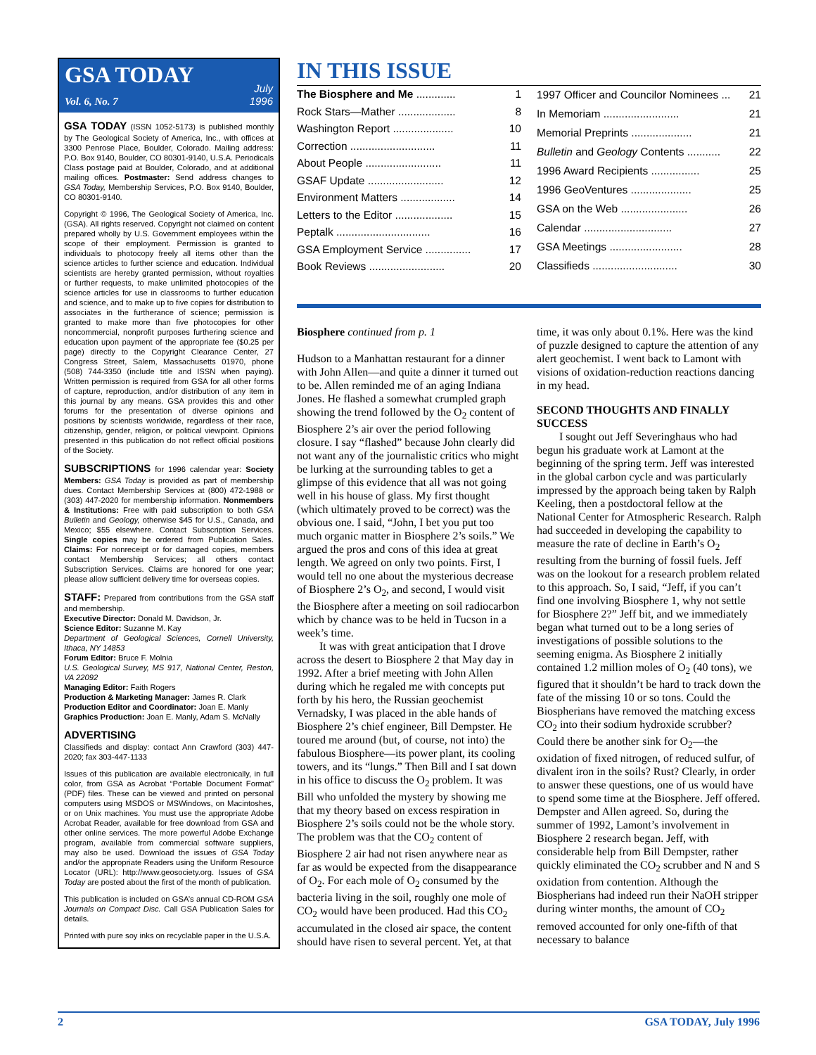GSA TODAY
Vol. 6, No. 7
July
1996
GSA TODAY (ISSN 1052-5173) is published monthly by The Geological Society of America, Inc., with offices at 3300 Penrose Place, Boulder, Colorado. Mailing address: P.O. Box 9140, Boulder, CO 80301-9140, U.S.A. Periodicals Class postage paid at Boulder, Colorado, and at additional mailing offices. Postmaster: Send address changes to GSA Today, Membership Services, P.O. Box 9140, Boulder, CO 80301-9140.
Copyright © 1996, The Geological Society of America, Inc. (GSA). All rights reserved. Copyright not claimed on content prepared wholly by U.S. Government employees within the scope of their employment. Permission is granted to individuals to photocopy freely all items other than the science articles to further science and education. Individual scientists are hereby granted permission, without royalties or further requests, to make unlimited photocopies of the science articles for use in classrooms to further education and science, and to make up to five copies for distribution to associates in the furtherance of science; permission is granted to make more than five photocopies for other noncommercial, nonprofit purposes furthering science and education upon payment of the appropriate fee ($0.25 per page) directly to the Copyright Clearance Center, 27 Congress Street, Salem, Massachusetts 01970, phone (508) 744-3350 (include title and ISSN when paying). Written permission is required from GSA for all other forms of capture, reproduction, and/or distribution of any item in this journal by any means. GSA provides this and other forums for the presentation of diverse opinions and positions by scientists worldwide, regardless of their race, citizenship, gender, religion, or political viewpoint. Opinions presented in this publication do not reflect official positions of the Society.
SUBSCRIPTIONS
for 1996 calendar year: Society Members: GSA Today is provided as part of membership dues. Contact Membership Services at (800) 472-1988 or (303) 447-2020 for membership information. Nonmembers & Institutions: Free with paid subscription to both GSA Bulletin and Geology, otherwise $45 for U.S., Canada, and Mexico; $55 elsewhere. Contact Subscription Services. Single copies may be ordered from Publication Sales. Claims: For nonreceipt or for damaged copies, members contact Membership Services; all others contact Subscription Services. Claims are honored for one year; please allow sufficient delivery time for overseas copies.
STAFF:
Prepared from contributions from the GSA staff and membership.
Executive Director: Donald M. Davidson, Jr.
Science Editor: Suzanne M. Kay
Department of Geological Sciences, Cornell University, Ithaca, NY 14853
Forum Editor: Bruce F. Molnia
U.S. Geological Survey, MS 917, National Center, Reston, VA 22092
Managing Editor: Faith Rogers
Production & Marketing Manager: James R. Clark
Production Editor and Coordinator: Joan E. Manly
Graphics Production: Joan E. Manly, Adam S. McNally
ADVERTISING
Classifieds and display: contact Ann Crawford (303) 447-2020; fax 303-447-1133
Issues of this publication are available electronically, in full color, from GSA as Acrobat “Portable Document Format” (PDF) files. These can be viewed and printed on personal computers using MSDOS or MSWindows, on Macintoshes, or on Unix machines. You must use the appropriate Adobe Acrobat Reader, available for free download from GSA and other online services. The more powerful Adobe Exchange program, available from commercial software suppliers, may also be used. Download the issues of GSA Today and/or the appropriate Readers using the Uniform Resource Locator (URL): http://www.geosociety.org. Issues of GSA Today are posted about the first of the month of publication.
This publication is included on GSA’s annual CD-ROM GSA Journals on Compact Disc. Call GSA Publication Sales for details.
Printed with pure soy inks on recyclable paper in the U.S.A.
IN THIS ISSUE
| The Biosphere and Me ............. | 1 |
| Rock Stars—Mather ................... | 8 |
| Washington Report .................... | 10 |
| Correction ............................ | 11 |
| About People ......................... | 11 |
| GSAF Update ......................... | 12 |
| Environment Matters .................. | 14 |
| Letters to the Editor ................... | 15 |
| Peptalk ............................... | 16 |
| GSA Employment Service ............... | 17 |
| Book Reviews ......................... | 20 |
| 1997 Officer and Councilor Nominees ... | 21 |
| In Memoriam ......................... | 21 |
| Memorial Preprints .................... | 21 |
| Bulletin and Geology Contents ........... | 22 |
| 1996 Award Recipients ................ | 25 |
| 1996 GeoVentures .................... | 25 |
| GSA on the Web ...................... | 26 |
| Calendar ............................. | 27 |
| GSA Meetings ........................ | 28 |
| Classifieds ............................ | 30 |
Biosphere continued from p. 1
Hudson to a Manhattan restaurant for a dinner with John Allen—and quite a dinner it turned out to be. Allen reminded me of an aging Indiana Jones. He flashed a somewhat crumpled graph showing the trend followed by the O<sub>2</sub> content of Biosphere 2’s air over the period following closure. I say “flashed” because John clearly did not want any of the journalistic critics who might be lurking at the surrounding tables to get a glimpse of this evidence that all was not going well in his house of glass. My first thought (which ultimately proved to be correct) was the obvious one. I said, “John, I bet you put too much organic matter in Biosphere 2’s soils.” We argued the pros and cons of this idea at great length. We agreed on only two points. First, I would tell no one about the mysterious decrease of Biosphere 2’s O<sub>2</sub>, and second, I would visit the Biosphere after a meeting on soil radiocarbon which by chance was to be held in Tucson in a week’s time.
It was with great anticipation that I drove across the desert to Biosphere 2 that May day in 1992. After a brief meeting with John Allen during which he regaled me with concepts put forth by his hero, the Russian geochemist Vernadsky, I was placed in the able hands of Biosphere 2’s chief engineer, Bill Dempster. He toured me around (but, of course, not into) the fabulous Biosphere—its power plant, its cooling towers, and its “lungs.” Then Bill and I sat down in his office to discuss the O<sub>2</sub> problem. It was Bill who unfolded the mystery by showing me that my theory based on excess respiration in Biosphere 2’s soils could not be the whole story. The problem was that the CO<sub>2</sub> content of Biosphere 2 air had not risen anywhere near as far as would be expected from the disappearance of O<sub>2</sub>. For each mole of O<sub>2</sub> consumed by the bacteria living in the soil, roughly one mole of CO<sub>2</sub> would have been produced. Had this CO<sub>2</sub> accumulated in the closed air space, the content should have risen to several percent. Yet, at that time, it was only about 0.1%. Here was the kind of puzzle designed to capture the attention of any alert geochemist. I went back to Lamont with visions of oxidation-reduction reactions dancing in my head.
SECOND THOUGHTS AND FINALLY SUCCESS
I sought out Jeff Severinghaus who had begun his graduate work at Lamont at the beginning of the spring term. Jeff was interested in the global carbon cycle and was particularly impressed by the approach being taken by Ralph Keeling, then a postdoctoral fellow at the National Center for Atmospheric Research. Ralph had succeeded in developing the capability to measure the rate of decline in Earth’s O<sub>2</sub> resulting from the burning of fossil fuels. Jeff was on the lookout for a research problem related to this approach. So, I said, “Jeff, if you can’t find one involving Biosphere 1, why not settle for Biosphere 2?” Jeff bit, and we immediately began what turned out to be a long series of investigations of possible solutions to the seeming enigma. As Biosphere 2 initially contained 1.2 million moles of O<sub>2</sub> (40 tons), we figured that it shouldn’t be hard to track down the fate of the missing 10 or so tons. Could the Biospherians have removed the matching excess CO<sub>2</sub> into their sodium hydroxide scrubber? Could there be another sink for O<sub>2</sub>—the oxidation of fixed nitrogen, of reduced sulfur, of divalent iron in the soils? Rust? Clearly, in order to answer these questions, one of us would have to spend some time at the Biosphere. Jeff offered. Dempster and Allen agreed. So, during the summer of 1992, Lamont’s involvement in Biosphere 2 research began. Jeff, with considerable help from Bill Dempster, rather quickly eliminated the CO<sub>2</sub> scrubber and N and S oxidation from contention. Although the Biospherians had indeed run their NaOH stripper during winter months, the amount of CO<sub>2</sub> removed accounted for only one-fifth of that necessary to balance
2 GSA TODAY, July 1996